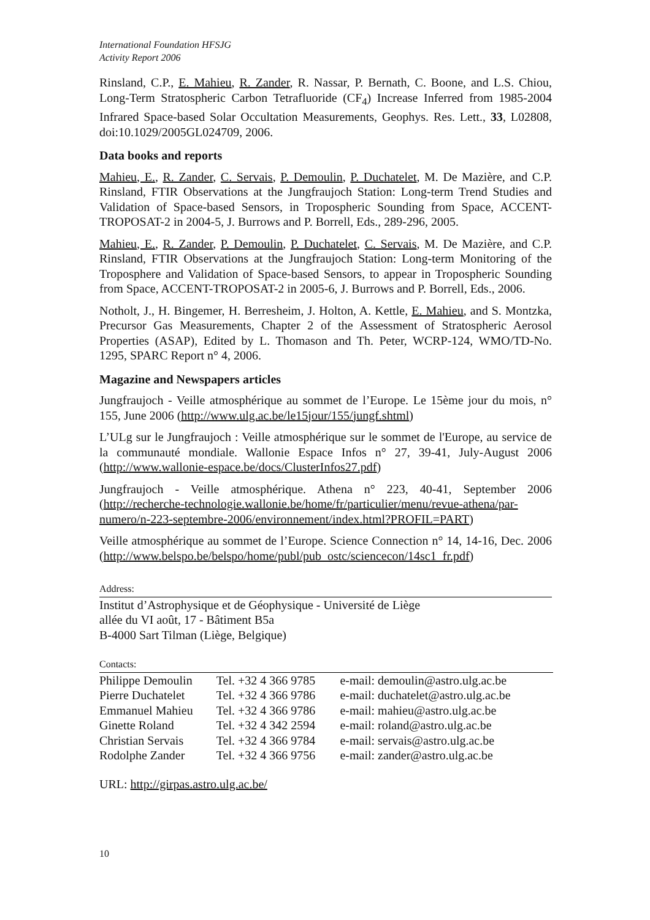International Foundation HFSJG
Activity Report 2006
Rinsland, C.P., E. Mahieu, R. Zander, R. Nassar, P. Bernath, C. Boone, and L.S. Chiou, Long-Term Stratospheric Carbon Tetrafluoride (CF<sub>4</sub>) Increase Inferred from 1985-2004 Infrared Space-based Solar Occultation Measurements, Geophys. Res. Lett., 33, L02808, doi:10.1029/2005GL024709, 2006.
Data books and reports
Mahieu, E., R. Zander, C. Servais, P. Demoulin, P. Duchatelet, M. De Mazière, and C.P. Rinsland, FTIR Observations at the Jungfraujoch Station: Long-term Trend Studies and Validation of Space-based Sensors, in Tropospheric Sounding from Space, ACCENT-TROPOSAT-2 in 2004-5, J. Burrows and P. Borrell, Eds., 289-296, 2005.
Mahieu, E., R. Zander, P. Demoulin, P. Duchatelet, C. Servais, M. De Mazière, and C.P. Rinsland, FTIR Observations at the Jungfraujoch Station: Long-term Monitoring of the Troposphere and Validation of Space-based Sensors, to appear in Tropospheric Sounding from Space, ACCENT-TROPOSAT-2 in 2005-6, J. Burrows and P. Borrell, Eds., 2006.
Notholt, J., H. Bingemer, H. Berresheim, J. Holton, A. Kettle, E. Mahieu, and S. Montzka, Precursor Gas Measurements, Chapter 2 of the Assessment of Stratospheric Aerosol Properties (ASAP), Edited by L. Thomason and Th. Peter, WCRP-124, WMO/TD-No. 1295, SPARC Report n° 4, 2006.
Magazine and Newspapers articles
Jungfraujoch - Veille atmosphérique au sommet de l’Europe. Le 15ème jour du mois, n° 155, June 2006 (http://www.ulg.ac.be/le15jour/155/jungf.shtml)
L’ULg sur le Jungfraujoch : Veille atmosphérique sur le sommet de l'Europe, au service de la communauté mondiale. Wallonie Espace Infos n° 27, 39-41, July-August 2006 (http://www.wallonie-espace.be/docs/ClusterInfos27.pdf)
Jungfraujoch - Veille atmosphérique. Athena n° 223, 40-41, September 2006 (http://recherche-technologie.wallonie.be/home/fr/particulier/menu/revue-athena/par-numero/n-223-septembre-2006/environnement/index.html?PROFIL=PART)
Veille atmosphérique au sommet de l’Europe. Science Connection n° 14, 14-16, Dec. 2006 (http://www.belspo.be/belspo/home/publ/pub_ostc/sciencecon/14sc1_fr.pdf)
Address:
Institut d’Astrophysique et de Géophysique - Université de Liège
allée du VI août, 17 - Bâtiment B5a
B-4000 Sart Tilman (Liège, Belgique)
Contacts:
| Philippe Demoulin | Tel. +32 4 366 9785 | e-mail: demoulin@astro.ulg.ac.be |
| Pierre Duchatelet | Tel. +32 4 366 9786 | e-mail: duchatelet@astro.ulg.ac.be |
| Emmanuel Mahieu | Tel. +32 4 366 9786 | e-mail: mahieu@astro.ulg.ac.be |
| Ginette Roland | Tel. +32 4 342 2594 | e-mail: roland@astro.ulg.ac.be |
| Christian Servais | Tel. +32 4 366 9784 | e-mail: servais@astro.ulg.ac.be |
| Rodolphe Zander | Tel. +32 4 366 9756 | e-mail: zander@astro.ulg.ac.be |
URL: http://girpas.astro.ulg.ac.be/
10